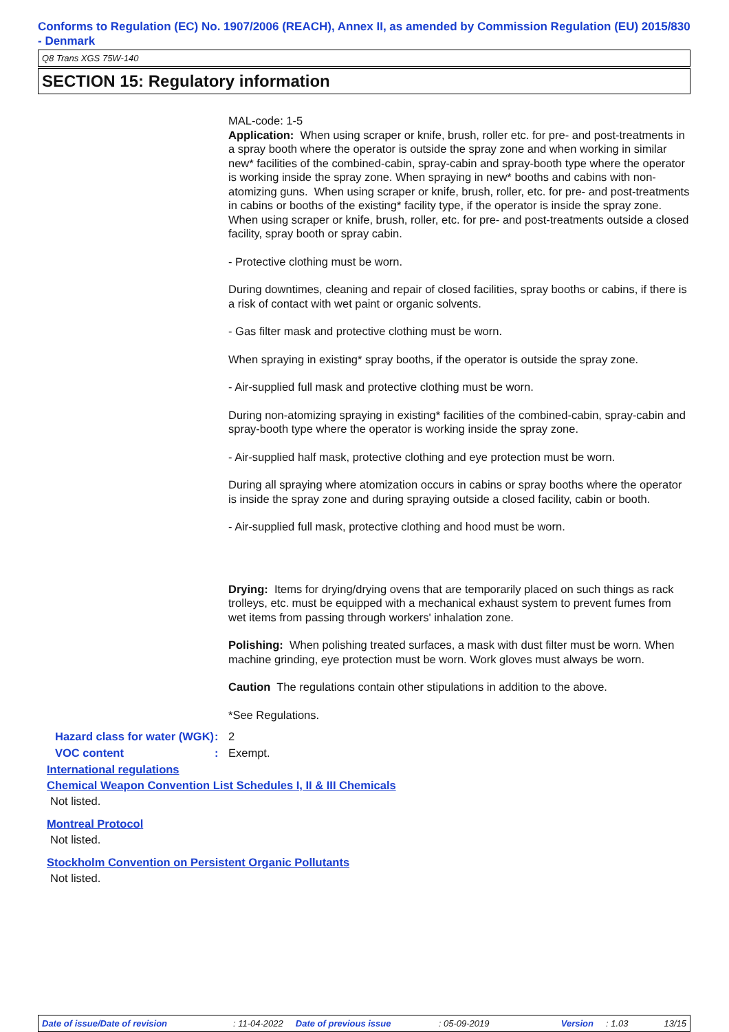Conforms to Regulation (EC) No. 1907/2006 (REACH), Annex II, as amended by Commission Regulation (EU) 2015/830 - Denmark
Q8 Trans XGS 75W-140
SECTION 15: Regulatory information
MAL-code: 1-5
Application: When using scraper or knife, brush, roller etc. for pre- and post-treatments in a spray booth where the operator is outside the spray zone and when working in similar new* facilities of the combined-cabin, spray-cabin and spray-booth type where the operator is working inside the spray zone. When spraying in new* booths and cabins with non-atomizing guns. When using scraper or knife, brush, roller, etc. for pre- and post-treatments in cabins or booths of the existing* facility type, if the operator is inside the spray zone. When using scraper or knife, brush, roller, etc. for pre- and post-treatments outside a closed facility, spray booth or spray cabin.
- Protective clothing must be worn.
During downtimes, cleaning and repair of closed facilities, spray booths or cabins, if there is a risk of contact with wet paint or organic solvents.
- Gas filter mask and protective clothing must be worn.
When spraying in existing* spray booths, if the operator is outside the spray zone.
- Air-supplied full mask and protective clothing must be worn.
During non-atomizing spraying in existing* facilities of the combined-cabin, spray-cabin and spray-booth type where the operator is working inside the spray zone.
- Air-supplied half mask, protective clothing and eye protection must be worn.
During all spraying where atomization occurs in cabins or spray booths where the operator is inside the spray zone and during spraying outside a closed facility, cabin or booth.
- Air-supplied full mask, protective clothing and hood must be worn.
Drying: Items for drying/drying ovens that are temporarily placed on such things as rack trolleys, etc. must be equipped with a mechanical exhaust system to prevent fumes from wet items from passing through workers' inhalation zone.
Polishing: When polishing treated surfaces, a mask with dust filter must be worn. When machine grinding, eye protection must be worn. Work gloves must always be worn.
Caution The regulations contain other stipulations in addition to the above.
*See Regulations.
Hazard class for water (WGK)
: 2
VOC content : Exempt.
International regulations
Chemical Weapon Convention List Schedules I, II & III Chemicals
Not listed.
Montreal Protocol
Not listed.
Stockholm Convention on Persistent Organic Pollutants
Not listed.
Date of issue/Date of revision: 11-04-2022 Date of previous issue: 05-09-2019 Version: 1.03 13/15